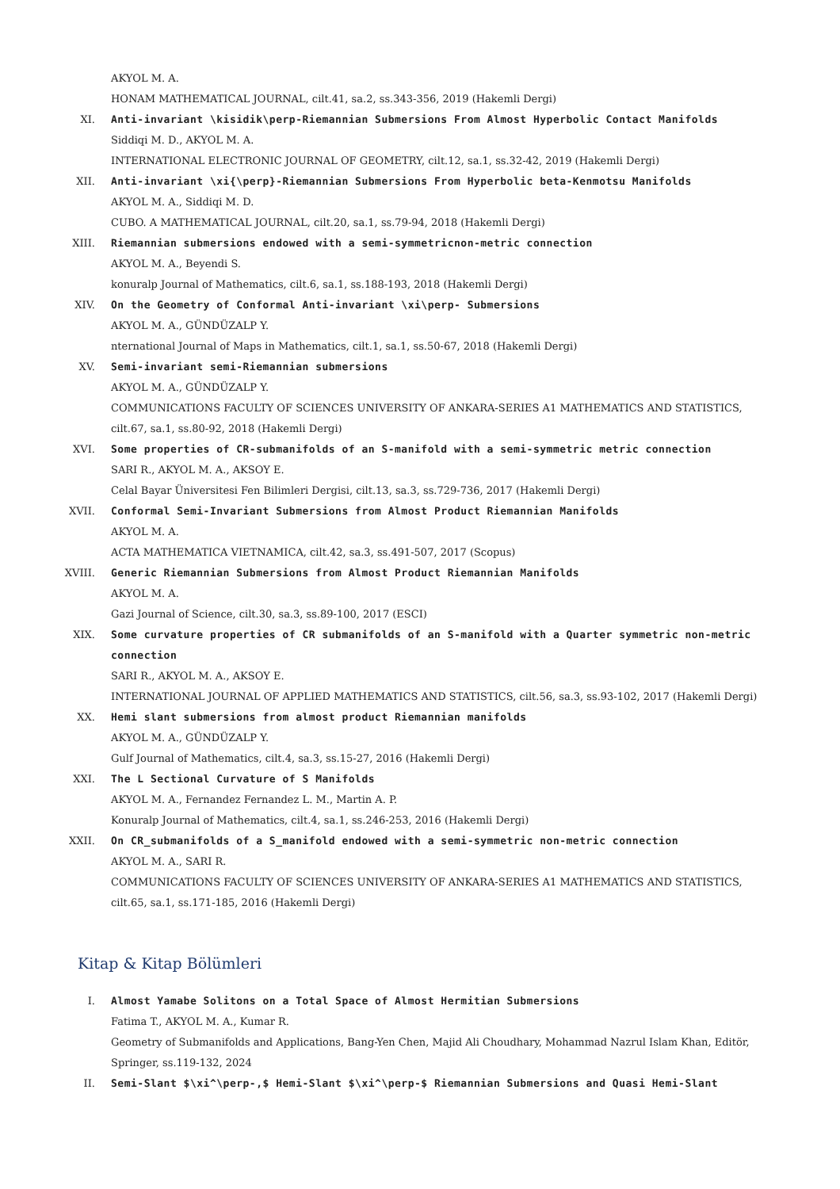AKYOL M. A.
HONAM MATHEMATICAL JOURNAL, cilt.41, sa.2, ss.343-356, 2019 (Hakemli Dergi)
XI. Anti-invariant \kisidik\perp-Riemannian Submersions From Almost Hyperbolic Contact Manifolds
Siddiqi M. D., AKYOL M. A.
INTERNATIONAL ELECTRONIC JOURNAL OF GEOMETRY, cilt.12, sa.1, ss.32-42, 2019 (Hakemli Dergi)
XII. Anti-invariant \xi{\perp}-Riemannian Submersions From Hyperbolic beta-Kenmotsu Manifolds
AKYOL M. A., Siddiqi M. D.
CUBO. A MATHEMATICAL JOURNAL, cilt.20, sa.1, ss.79-94, 2018 (Hakemli Dergi)
XIII. Riemannian submersions endowed with a semi-symmetricnon-metric connection
AKYOL M. A., Beyendi S.
konuralp Journal of Mathematics, cilt.6, sa.1, ss.188-193, 2018 (Hakemli Dergi)
XIV. On the Geometry of Conformal Anti-invariant \xi\perp- Submersions
AKYOL M. A., GÜNDÜZALP Y.
nternational Journal of Maps in Mathematics, cilt.1, sa.1, ss.50-67, 2018 (Hakemli Dergi)
XV. Semi-invariant semi-Riemannian submersions
AKYOL M. A., GÜNDÜZALP Y.
COMMUNICATIONS FACULTY OF SCIENCES UNIVERSITY OF ANKARA-SERIES A1 MATHEMATICS AND STATISTICS, cilt.67, sa.1, ss.80-92, 2018 (Hakemli Dergi)
XVI. Some properties of CR-submanifolds of an S-manifold with a semi-symmetric metric connection
SARI R., AKYOL M. A., AKSOY E.
Celal Bayar Üniversitesi Fen Bilimleri Dergisi, cilt.13, sa.3, ss.729-736, 2017 (Hakemli Dergi)
XVII. Conformal Semi-Invariant Submersions from Almost Product Riemannian Manifolds
AKYOL M. A.
ACTA MATHEMATICA VIETNAMICA, cilt.42, sa.3, ss.491-507, 2017 (Scopus)
XVIII.
Generic Riemannian Submersions from Almost Product Riemannian Manifolds
AKYOL M. A.
Gazi Journal of Science, cilt.30, sa.3, ss.89-100, 2017 (ESCI)
XIX. Some curvature properties of CR submanifolds of an S-manifold with a Quarter symmetric non-metric connection
SARI R., AKYOL M. A., AKSOY E.
INTERNATIONAL JOURNAL OF APPLIED MATHEMATICS AND STATISTICS, cilt.56, sa.3, ss.93-102, 2017 (Hakemli Dergi)
XX. Hemi slant submersions from almost product Riemannian manifolds
AKYOL M. A., GÜNDÜZALP Y.
Gulf Journal of Mathematics, cilt.4, sa.3, ss.15-27, 2016 (Hakemli Dergi)
XXI. The L Sectional Curvature of S Manifolds
AKYOL M. A., Fernandez Fernandez L. M., Martin A. P.
Konuralp Journal of Mathematics, cilt.4, sa.1, ss.246-253, 2016 (Hakemli Dergi)
XXII. On CR_submanifolds of a S_manifold endowed with a semi-symmetric non-metric connection
AKYOL M. A., SARI R.
COMMUNICATIONS FACULTY OF SCIENCES UNIVERSITY OF ANKARA-SERIES A1 MATHEMATICS AND STATISTICS, cilt.65, sa.1, ss.171-185, 2016 (Hakemli Dergi)
Kitap & Kitap Bölümleri
I. Almost Yamabe Solitons on a Total Space of Almost Hermitian Submersions
Fatima T., AKYOL M. A., Kumar R.
Geometry of Submanifolds and Applications, Bang-Yen Chen, Majid Ali Choudhary, Mohammad Nazrul Islam Khan, Editör, Springer, ss.119-132, 2024
II. Semi-Slant $\xi^\perp-,$ Hemi-Slant $\xi^\perp-$ Riemannian Submersions and Quasi Hemi-Slant